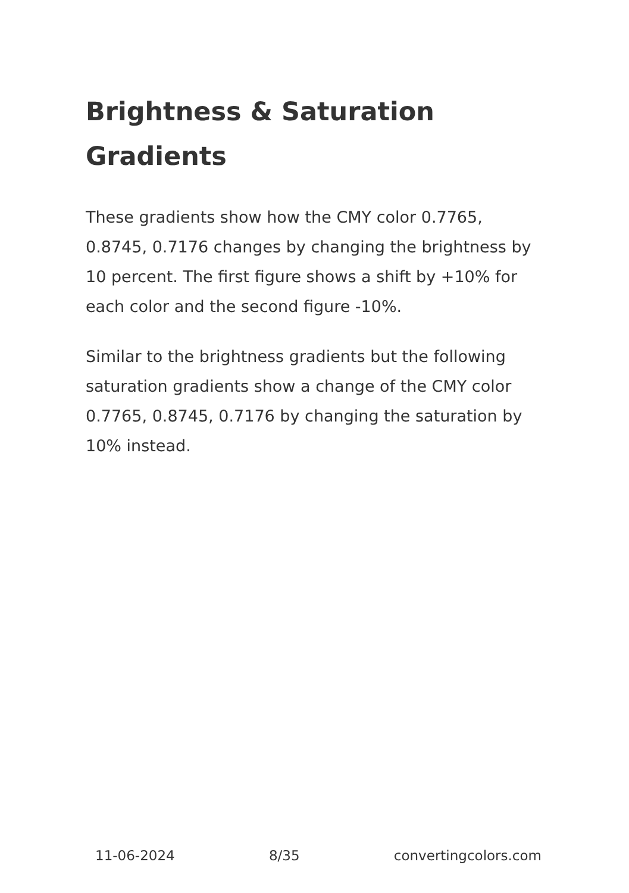Brightness & Saturation Gradients
These gradients show how the CMY color 0.7765, 0.8745, 0.7176 changes by changing the brightness by 10 percent. The first figure shows a shift by +10% for each color and the second figure -10%.
Similar to the brightness gradients but the following saturation gradients show a change of the CMY color 0.7765, 0.8745, 0.7176 by changing the saturation by 10% instead.
11-06-2024 8/35 convertingcolors.com